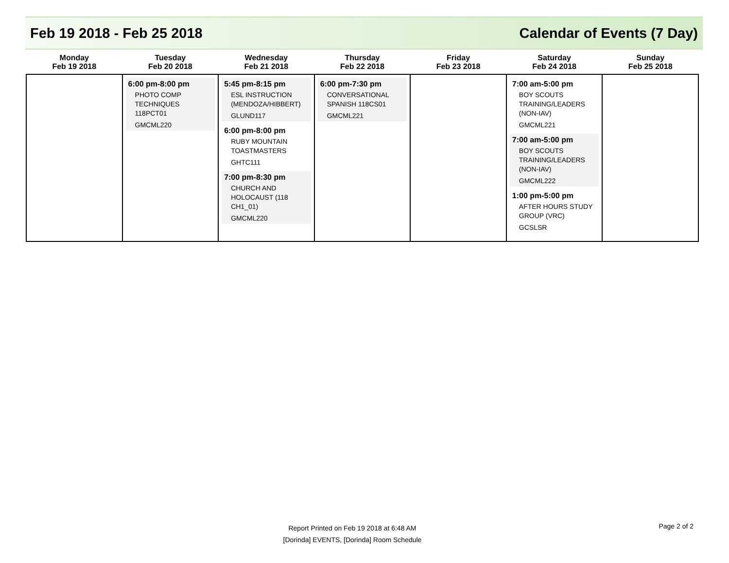Feb 19 2018 - Feb 25 2018 Calendar of Events (7 Day)
| Monday Feb 19 2018 | Tuesday Feb 20 2018 | Wednesday Feb 21 2018 | Thursday Feb 22 2018 | Friday Feb 23 2018 | Saturday Feb 24 2018 | Sunday Feb 25 2018 |
| --- | --- | --- | --- | --- | --- | --- |
| | 6:00 pm-8:00 pm PHOTO COMP TECHNIQUES 118PCT01 GMCML220 | 5:45 pm-8:15 pm ESL INSTRUCTION (MENDOZA/HIBBERT) GLUND117 6:00 pm-8:00 pm RUBY MOUNTAIN TOASTMASTERS GHTC111 7:00 pm-8:30 pm CHURCH AND HOLOCAUST (118 CH1_01) GMCML220 | 6:00 pm-7:30 pm CONVERSATIONAL SPANISH 118CS01 GMCML221 | | 7:00 am-5:00 pm BOY SCOUTS TRAINING/LEADERS (NON-IAV) GMCML221 7:00 am-5:00 pm BOY SCOUTS TRAINING/LEADERS (NON-IAV) GMCML222 1:00 pm-5:00 pm AFTER HOURS STUDY GROUP (VRC) GCSLSR | |
Report Printed on Feb 19 2018 at 6:48 AM
[Dorinda] EVENTS, [Dorinda] Room Schedule
Page 2 of 2